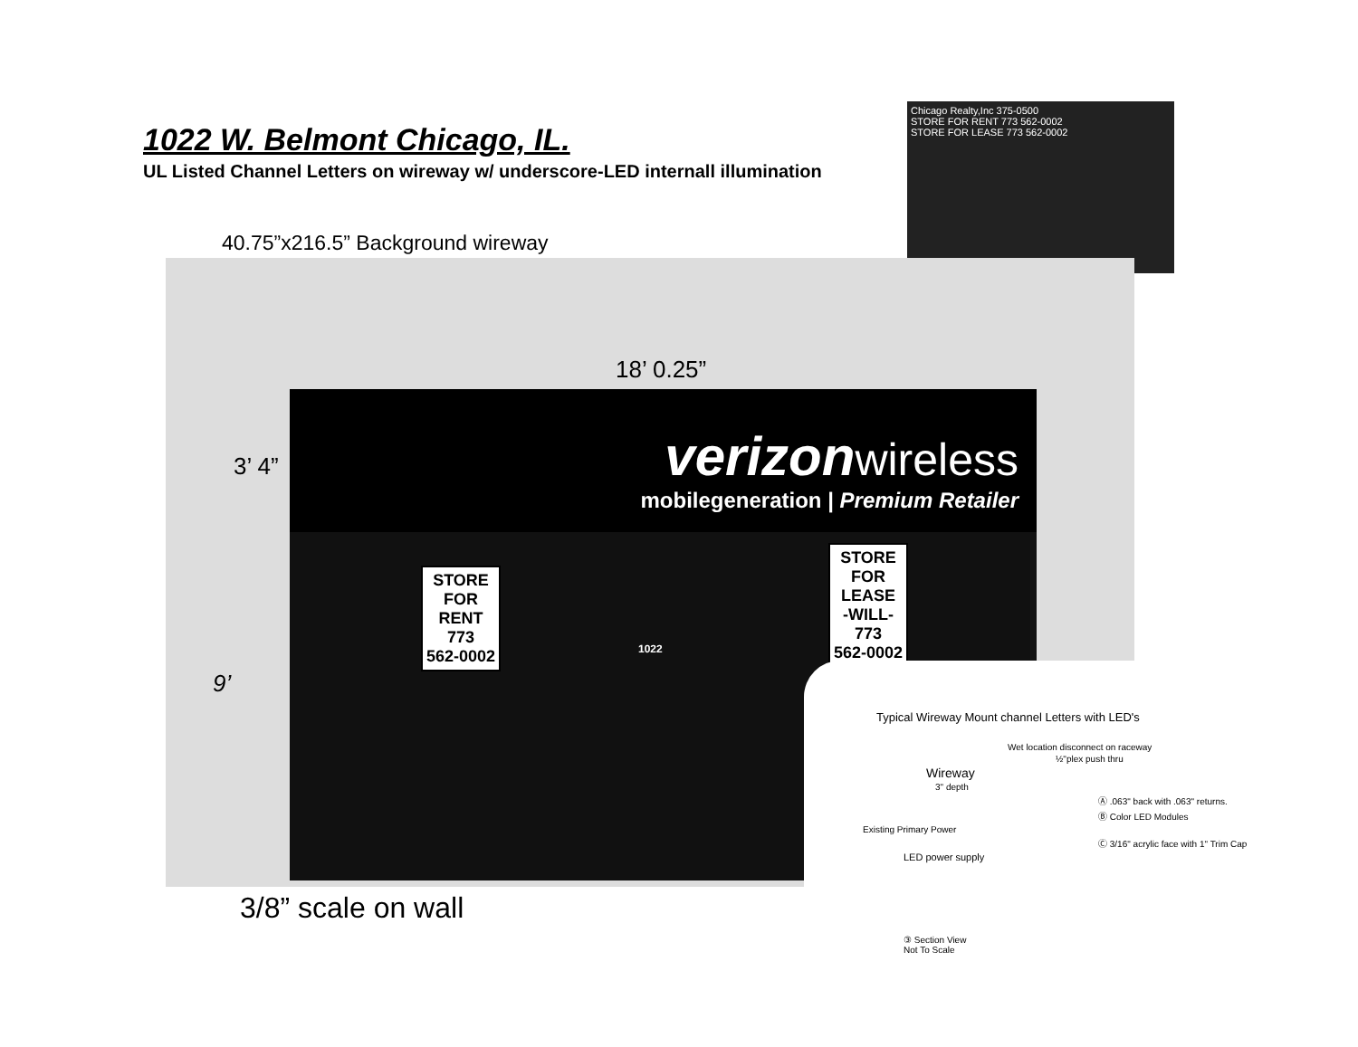1022 W. Belmont Chicago, IL.
UL Listed Channel Letters on wireway w/ underscore-LED internall illumination
Chicago Realty,Inc 375-0500
STORE FOR RENT 773 562-0002
STORE FOR LEASE 773 562-0002
40.75”x216.5” Background wireway
18’ 0.25”
3’ 4”
9’
verizonwireless
mobilegeneration | Premium Retailer
STORE
FOR
RENT
773
562-0002
1022
STORE
FOR
LEASE
-WILL-
773
562-0002
Typical Wireway Mount channel Letters with LED's
Wet location disconnect on raceway
½"plex push thru
Wireway
3" depth
Ⓐ .063" back with .063" returns.
Ⓑ Color LED Modules
Existing Primary Power
Ⓒ 3/16" acrylic face with 1" Trim Cap
LED power supply
③ Section View
Not To Scale
3/8” scale on wall